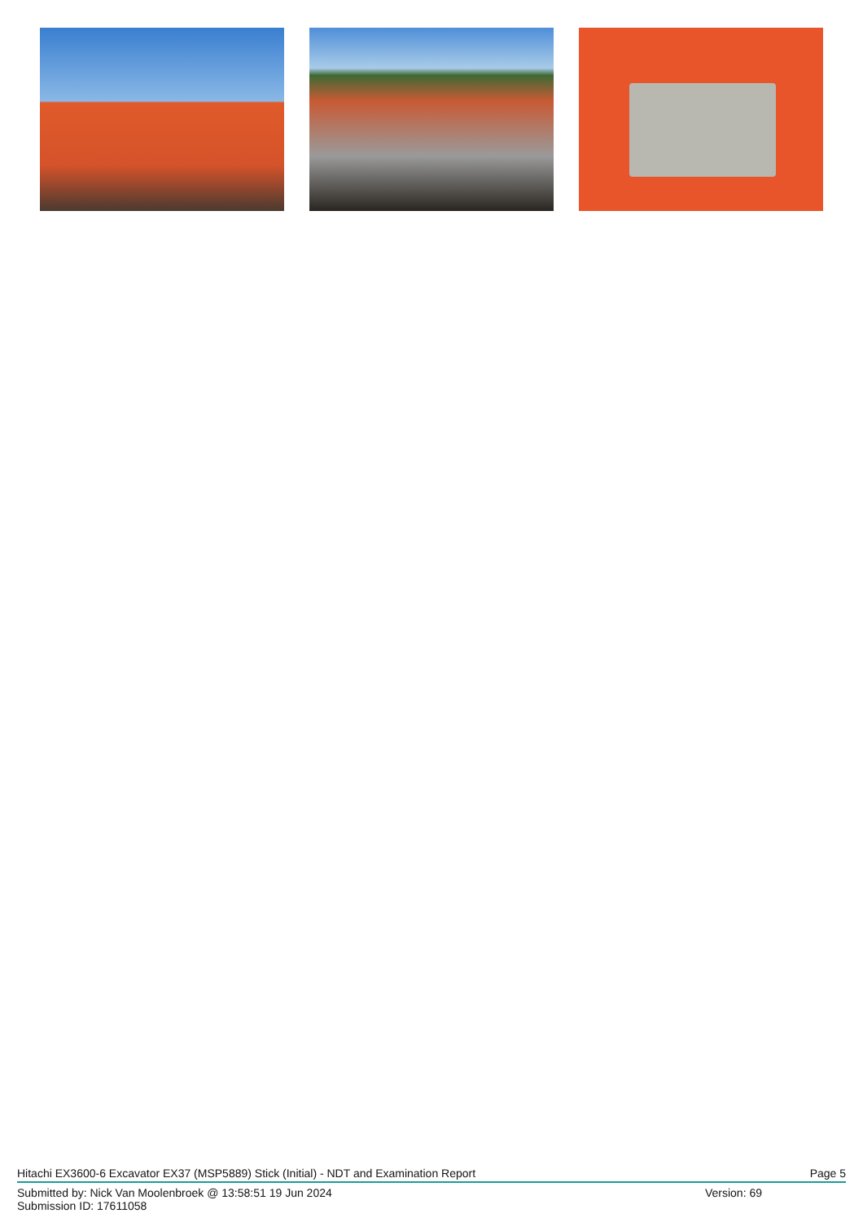Hitachi EX3600-6 Excavator EX37 (MSP5889) Stick (Initial) - NDT and Examination Report Page 5
Submitted by: Nick Van Moolenbroek @ 13:58:51 19 Jun 2024 Version: 69
Submission ID: 17611058